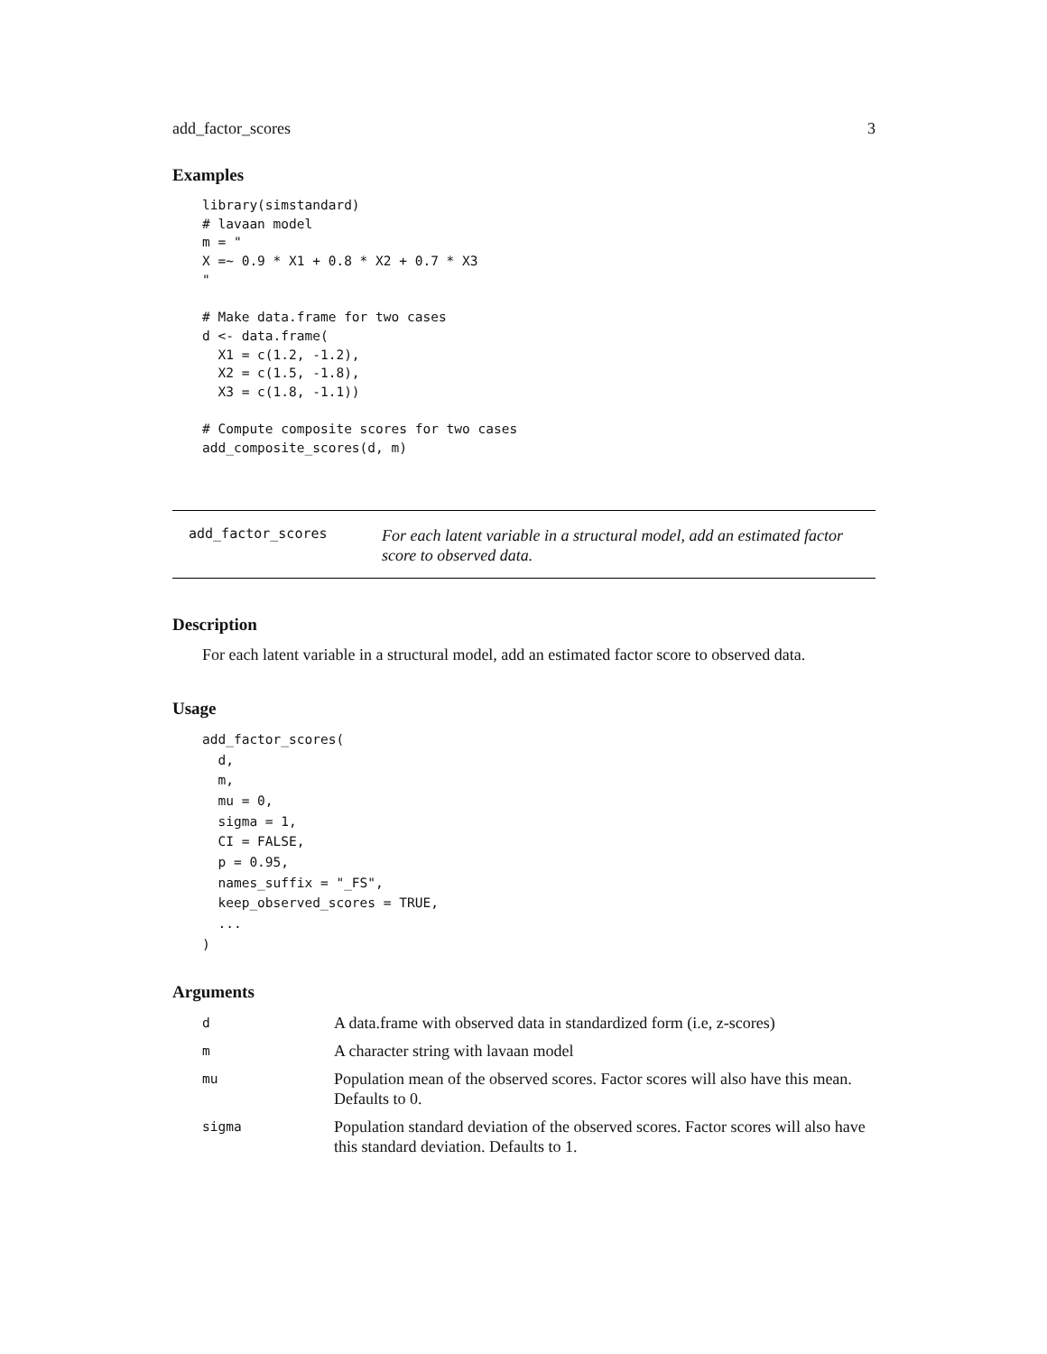add_factor_scores 3
Examples
library(simstandard)
# lavaan model
m = "
X =~ 0.9 * X1 + 0.8 * X2 + 0.7 * X3
"

# Make data.frame for two cases
d <- data.frame(
  X1 = c(1.2, -1.2),
  X2 = c(1.5, -1.8),
  X3 = c(1.8, -1.1))

# Compute composite scores for two cases
add_composite_scores(d, m)
add_factor_scores
For each latent variable in a structural model, add an estimated factor score to observed data.
Description
For each latent variable in a structural model, add an estimated factor score to observed data.
Usage
add_factor_scores(
  d,
  m,
  mu = 0,
  sigma = 1,
  CI = FALSE,
  p = 0.95,
  names_suffix = "_FS",
  keep_observed_scores = TRUE,
  ...
)
Arguments
| d | A data.frame with observed data in standardized form (i.e, z-scores) |
| m | A character string with lavaan model |
| mu | Population mean of the observed scores. Factor scores will also have this mean. Defaults to 0. |
| sigma | Population standard deviation of the observed scores. Factor scores will also have this standard deviation. Defaults to 1. |